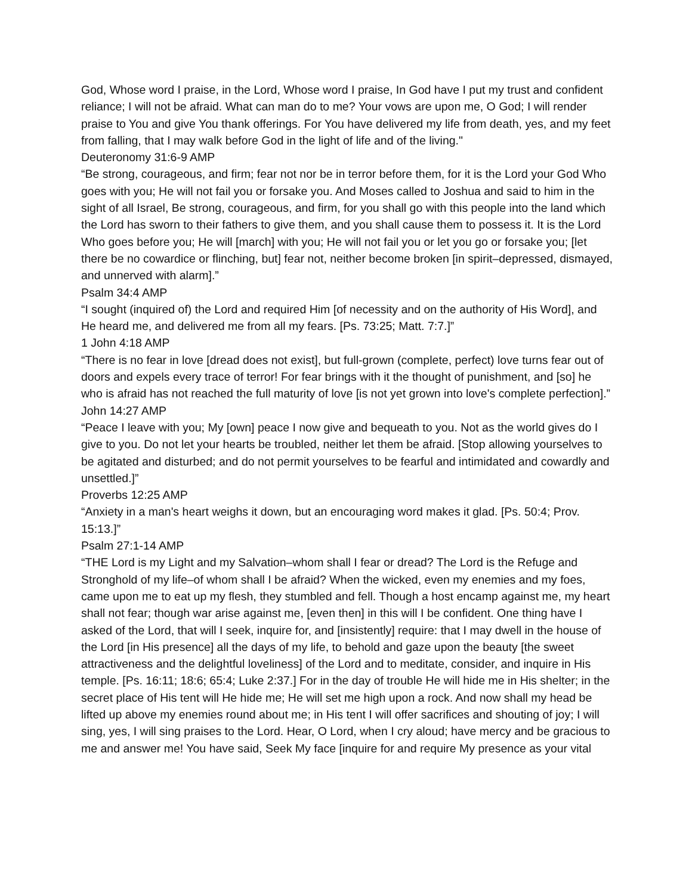God, Whose word I praise, in the Lord, Whose word I praise, In God have I put my trust and confident reliance; I will not be afraid. What can man do to me? Your vows are upon me, O God; I will render praise to You and give You thank offerings. For You have delivered my life from death, yes, and my feet from falling, that I may walk before God in the light of life and of the living."
Deuteronomy 31:6-9 AMP
“Be strong, courageous, and firm; fear not nor be in terror before them, for it is the Lord your God Who goes with you; He will not fail you or forsake you. And Moses called to Joshua and said to him in the sight of all Israel, Be strong, courageous, and firm, for you shall go with this people into the land which the Lord has sworn to their fathers to give them, and you shall cause them to possess it. It is the Lord Who goes before you; He will [march] with you; He will not fail you or let you go or forsake you; [let there be no cowardice or flinching, but] fear not, neither become broken [in spirit–depressed, dismayed, and unnerved with alarm].”
Psalm 34:4 AMP
“I sought (inquired of) the Lord and required Him [of necessity and on the authority of His Word], and He heard me, and delivered me from all my fears. [Ps. 73:25; Matt. 7:7.]”
1 John 4:18 AMP
“There is no fear in love [dread does not exist], but full-grown (complete, perfect) love turns fear out of doors and expels every trace of terror! For fear brings with it the thought of punishment, and [so] he who is afraid has not reached the full maturity of love [is not yet grown into love's complete perfection].”
John 14:27 AMP
“Peace I leave with you; My [own] peace I now give and bequeath to you. Not as the world gives do I give to you. Do not let your hearts be troubled, neither let them be afraid. [Stop allowing yourselves to be agitated and disturbed; and do not permit yourselves to be fearful and intimidated and cowardly and unsettled.]”
Proverbs 12:25 AMP
“Anxiety in a man's heart weighs it down, but an encouraging word makes it glad. [Ps. 50:4; Prov. 15:13.]”
Psalm 27:1-14 AMP
“THE Lord is my Light and my Salvation–whom shall I fear or dread? The Lord is the Refuge and Stronghold of my life–of whom shall I be afraid? When the wicked, even my enemies and my foes, came upon me to eat up my flesh, they stumbled and fell. Though a host encamp against me, my heart shall not fear; though war arise against me, [even then] in this will I be confident. One thing have I asked of the Lord, that will I seek, inquire for, and [insistently] require: that I may dwell in the house of the Lord [in His presence] all the days of my life, to behold and gaze upon the beauty [the sweet attractiveness and the delightful loveliness] of the Lord and to meditate, consider, and inquire in His temple. [Ps. 16:11; 18:6; 65:4; Luke 2:37.] For in the day of trouble He will hide me in His shelter; in the secret place of His tent will He hide me; He will set me high upon a rock. And now shall my head be lifted up above my enemies round about me; in His tent I will offer sacrifices and shouting of joy; I will sing, yes, I will sing praises to the Lord. Hear, O Lord, when I cry aloud; have mercy and be gracious to me and answer me! You have said, Seek My face [inquire for and require My presence as your vital